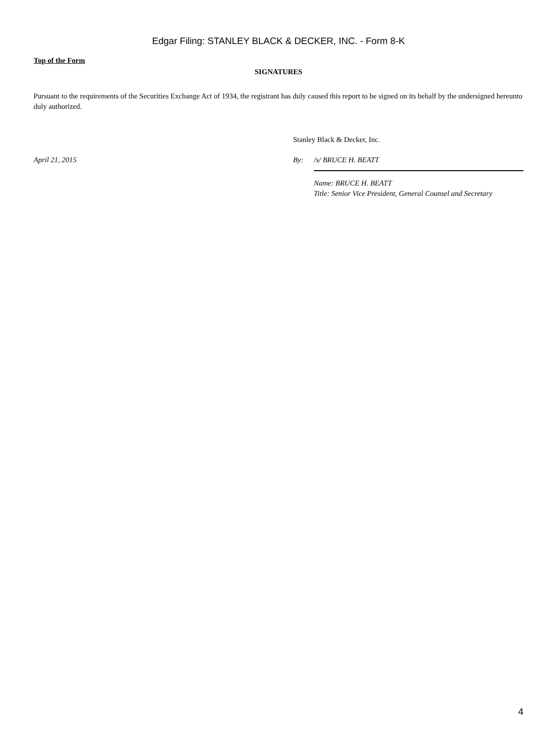Edgar Filing: STANLEY BLACK & DECKER, INC. - Form 8-K
Top of the Form
SIGNATURES
Pursuant to the requirements of the Securities Exchange Act of 1934, the registrant has duly caused this report to be signed on its behalf by the undersigned hereunto duly authorized.
| | Stanley Black & Decker, Inc. | |
| April 21, 2015 | By: | /s/ BRUCE H. BEATT |
| | | Name: BRUCE H. BEATT Title: Senior Vice President, General Counsel and Secretary |
4